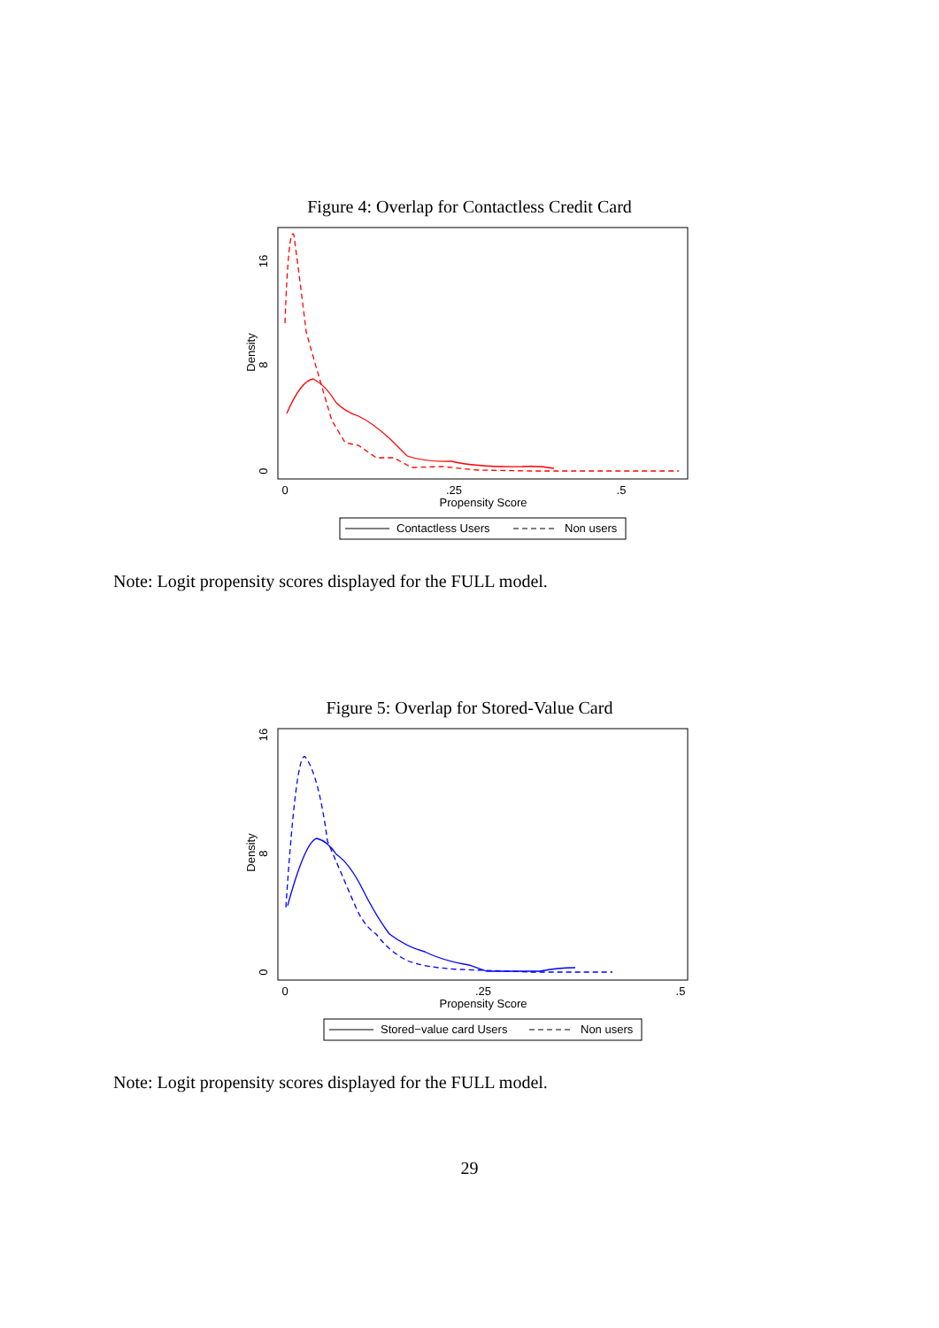Figure 4: Overlap for Contactless Credit Card
16
8
0
Density
0
.25
.5
Propensity Score
Contactless Users
Non users
Note: Logit propensity scores displayed for the FULL model.
Figure 5: Overlap for Stored-Value Card
16
8
0
Density
0
.25
.5
Propensity Score
Stored−value card Users
Non users
Note: Logit propensity scores displayed for the FULL model.
29